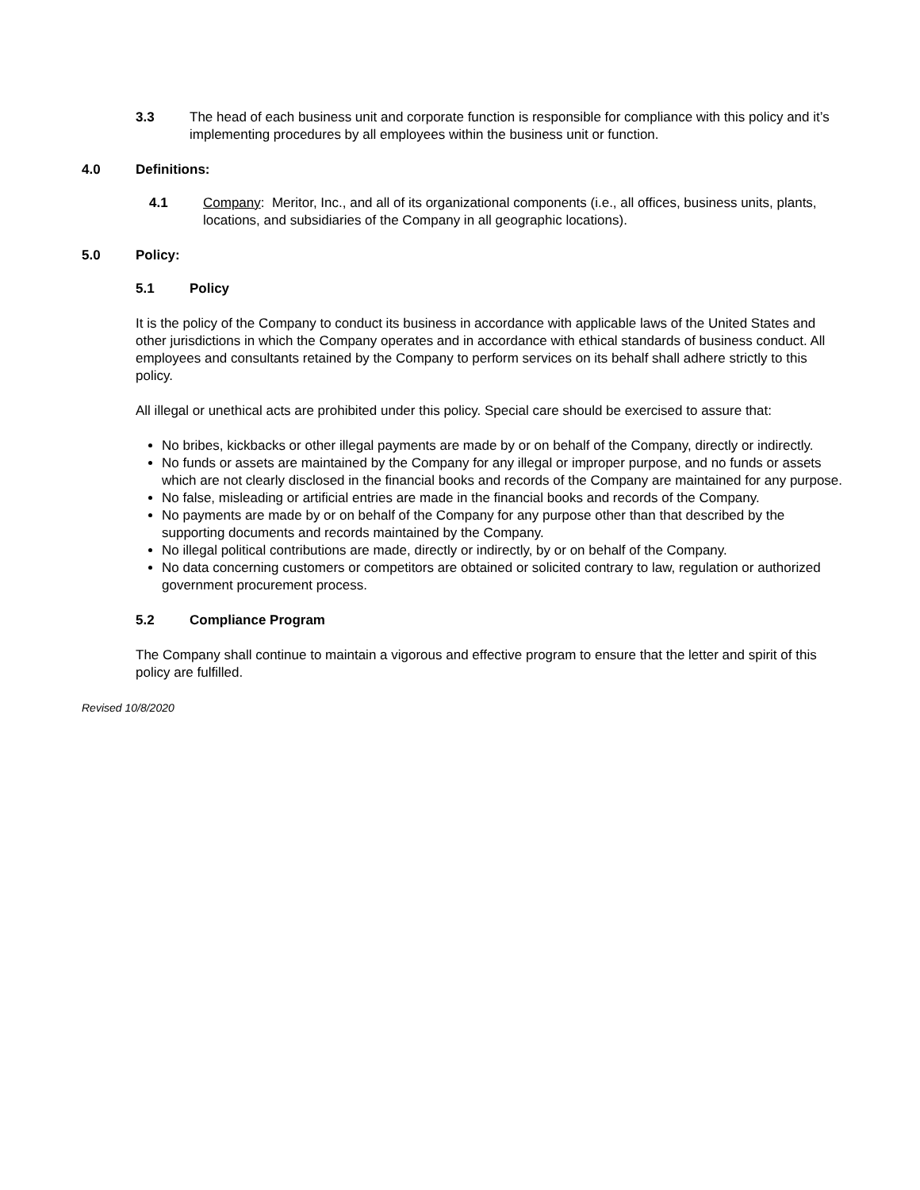3.3 The head of each business unit and corporate function is responsible for compliance with this policy and it’s implementing procedures by all employees within the business unit or function.
4.0 Definitions:
4.1 Company: Meritor, Inc., and all of its organizational components (i.e., all offices, business units, plants, locations, and subsidiaries of the Company in all geographic locations).
5.0 Policy:
5.1 Policy
It is the policy of the Company to conduct its business in accordance with applicable laws of the United States and other jurisdictions in which the Company operates and in accordance with ethical standards of business conduct. All employees and consultants retained by the Company to perform services on its behalf shall adhere strictly to this policy.
All illegal or unethical acts are prohibited under this policy. Special care should be exercised to assure that:
No bribes, kickbacks or other illegal payments are made by or on behalf of the Company, directly or indirectly.
No funds or assets are maintained by the Company for any illegal or improper purpose, and no funds or assets which are not clearly disclosed in the financial books and records of the Company are maintained for any purpose.
No false, misleading or artificial entries are made in the financial books and records of the Company.
No payments are made by or on behalf of the Company for any purpose other than that described by the supporting documents and records maintained by the Company.
No illegal political contributions are made, directly or indirectly, by or on behalf of the Company.
No data concerning customers or competitors are obtained or solicited contrary to law, regulation or authorized government procurement process.
5.2 Compliance Program
The Company shall continue to maintain a vigorous and effective program to ensure that the letter and spirit of this policy are fulfilled.
Revised 10/8/2020